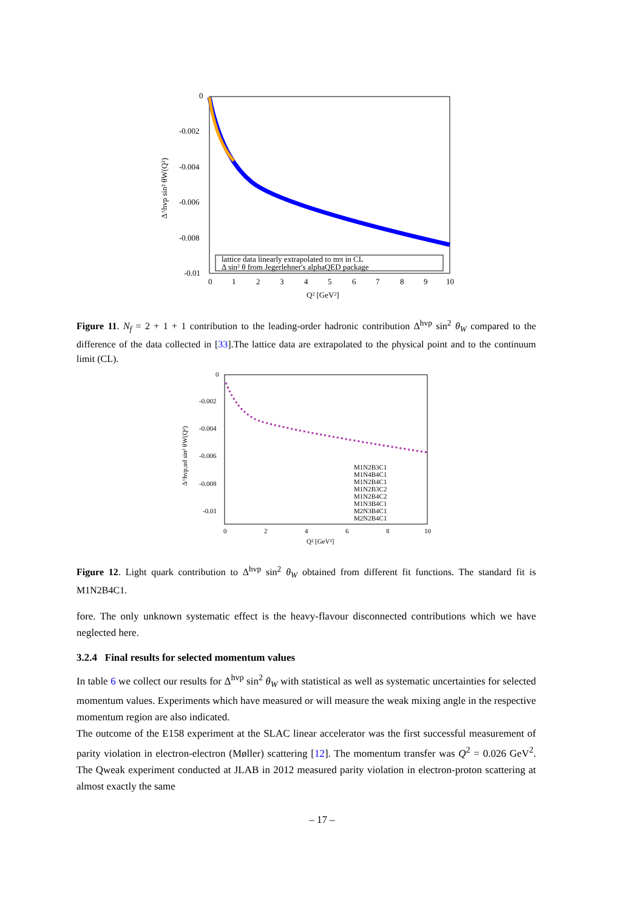0
-0.002
-0.004
-0.006
-0.008
-0.01
0
1
2
3
4
5
6
7
8
9
10
Q² [GeV²]
Δ^hvp sin² θW(Q²)
lattice data linearly extrapolated to mπ in CL
Δ sin² θ from Jegerlehner's alphaQED package
Figure 11. N<sub>f</sub> = 2 + 1 + 1 contribution to the leading-order hadronic contribution Δ<sup>hvp</sup> sin<sup>2</sup> θ<sub>W</sub> compared to the difference of the data collected in [33].The lattice data are extrapolated to the physical point and to the continuum limit (CL).
0
-0.002
-0.004
-0.006
-0.008
-0.01
0
2
4
6
8
10
Q² [GeV²]
Δ^hvp,ud sin² θW(Q²)
M1N2B3C1
M1N4B4C1
M1N2B4C1
M1N2B3C2
M1N2B4C2
M1N3B4C1
M2N3B4C1
M2N2B4C1
Figure 12. Light quark contribution to Δ<sup>hvp</sup> sin<sup>2</sup> θ<sub>W</sub> obtained from different fit functions. The standard fit is M1N2B4C1.
fore. The only unknown systematic effect is the heavy-flavour disconnected contributions which we have neglected here.
3.2.4 Final results for selected momentum values
In table 6 we collect our results for Δ<sup>hvp</sup> sin<sup>2</sup> θ<sub>W</sub> with statistical as well as systematic uncertainties for selected momentum values. Experiments which have measured or will measure the weak mixing angle in the respective momentum region are also indicated.
The outcome of the E158 experiment at the SLAC linear accelerator was the first successful measurement of parity violation in electron-electron (Møller) scattering [12]. The momentum transfer was Q<sup>2</sup> = 0.026 GeV<sup>2</sup>. The Qweak experiment conducted at JLAB in 2012 measured parity violation in electron-proton scattering at almost exactly the same
– 17 –